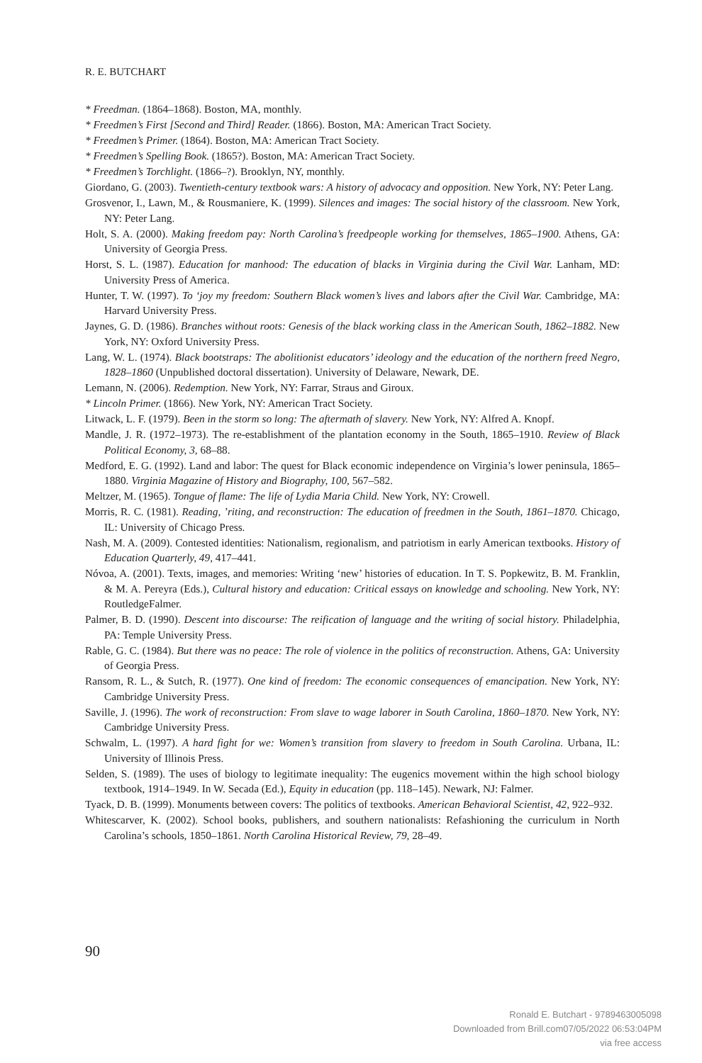R. E. BUTCHART
* Freedman. (1864–1868). Boston, MA, monthly.
* Freedmen’s First [Second and Third] Reader. (1866). Boston, MA: American Tract Society.
* Freedmen’s Primer. (1864). Boston, MA: American Tract Society.
* Freedmen’s Spelling Book. (1865?). Boston, MA: American Tract Society.
* Freedmen’s Torchlight. (1866–?). Brooklyn, NY, monthly.
Giordano, G. (2003). Twentieth-century textbook wars: A history of advocacy and opposition. New York, NY: Peter Lang.
Grosvenor, I., Lawn, M., & Rousmaniere, K. (1999). Silences and images: The social history of the classroom. New York, NY: Peter Lang.
Holt, S. A. (2000). Making freedom pay: North Carolina’s freedpeople working for themselves, 1865–1900. Athens, GA: University of Georgia Press.
Horst, S. L. (1987). Education for manhood: The education of blacks in Virginia during the Civil War. Lanham, MD: University Press of America.
Hunter, T. W. (1997). To ‘joy my freedom: Southern Black women’s lives and labors after the Civil War. Cambridge, MA: Harvard University Press.
Jaynes, G. D. (1986). Branches without roots: Genesis of the black working class in the American South, 1862–1882. New York, NY: Oxford University Press.
Lang, W. L. (1974). Black bootstraps: The abolitionist educators’ ideology and the education of the northern freed Negro, 1828–1860 (Unpublished doctoral dissertation). University of Delaware, Newark, DE.
Lemann, N. (2006). Redemption. New York, NY: Farrar, Straus and Giroux.
* Lincoln Primer. (1866). New York, NY: American Tract Society.
Litwack, L. F. (1979). Been in the storm so long: The aftermath of slavery. New York, NY: Alfred A. Knopf.
Mandle, J. R. (1972–1973). The re-establishment of the plantation economy in the South, 1865–1910. Review of Black Political Economy, 3, 68–88.
Medford, E. G. (1992). Land and labor: The quest for Black economic independence on Virginia’s lower peninsula, 1865–1880. Virginia Magazine of History and Biography, 100, 567–582.
Meltzer, M. (1965). Tongue of flame: The life of Lydia Maria Child. New York, NY: Crowell.
Morris, R. C. (1981). Reading, ’riting, and reconstruction: The education of freedmen in the South, 1861–1870. Chicago, IL: University of Chicago Press.
Nash, M. A. (2009). Contested identities: Nationalism, regionalism, and patriotism in early American textbooks. History of Education Quarterly, 49, 417–441.
Nóvoa, A. (2001). Texts, images, and memories: Writing ‘new’ histories of education. In T. S. Popkewitz, B. M. Franklin, & M. A. Pereyra (Eds.), Cultural history and education: Critical essays on knowledge and schooling. New York, NY: RoutledgeFalmer.
Palmer, B. D. (1990). Descent into discourse: The reification of language and the writing of social history. Philadelphia, PA: Temple University Press.
Rable, G. C. (1984). But there was no peace: The role of violence in the politics of reconstruction. Athens, GA: University of Georgia Press.
Ransom, R. L., & Sutch, R. (1977). One kind of freedom: The economic consequences of emancipation. New York, NY: Cambridge University Press.
Saville, J. (1996). The work of reconstruction: From slave to wage laborer in South Carolina, 1860–1870. New York, NY: Cambridge University Press.
Schwalm, L. (1997). A hard fight for we: Women’s transition from slavery to freedom in South Carolina. Urbana, IL: University of Illinois Press.
Selden, S. (1989). The uses of biology to legitimate inequality: The eugenics movement within the high school biology textbook, 1914–1949. In W. Secada (Ed.), Equity in education (pp. 118–145). Newark, NJ: Falmer.
Tyack, D. B. (1999). Monuments between covers: The politics of textbooks. American Behavioral Scientist, 42, 922–932.
Whitescarver, K. (2002). School books, publishers, and southern nationalists: Refashioning the curriculum in North Carolina’s schools, 1850–1861. North Carolina Historical Review, 79, 28–49.
90
Ronald E. Butchart - 9789463005098
Downloaded from Brill.com07/05/2022 06:53:04PM
via free access